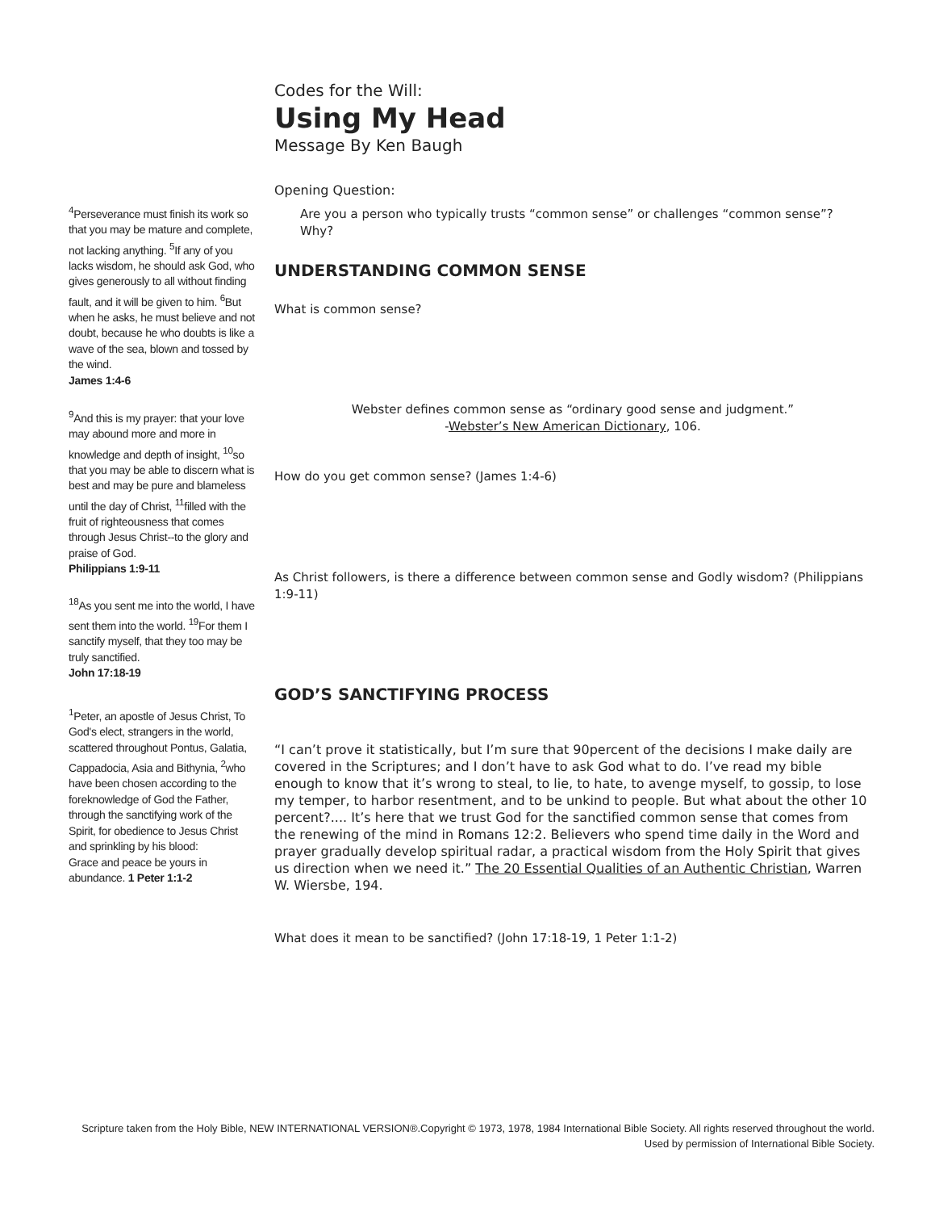Codes for the Will:
Using My Head
Message By Ken Baugh
<sup>4</sup> Perseverance must finish its work so that you may be mature and complete, not lacking anything. <sup>5</sup>If any of you lacks wisdom, he should ask God, who gives generously to all without finding fault, and it will be given to him. <sup>6</sup>But when he asks, he must believe and not doubt, because he who doubts is like a wave of the sea, blown and tossed by the wind.
James 1:4-6
<sup>9</sup> And this is my prayer: that your love may abound more and more in knowledge and depth of insight, <sup>10</sup>so that you may be able to discern what is best and may be pure and blameless until the day of Christ, <sup>11</sup>filled with the fruit of righteousness that comes through Jesus Christ--to the glory and praise of God.
Philippians 1:9-11
<sup>18</sup> As you sent me into the world, I have sent them into the world. <sup>19</sup>For them I sanctify myself, that they too may be truly sanctified.
John 17:18-19
<sup>1</sup> Peter, an apostle of Jesus Christ, To God's elect, strangers in the world, scattered throughout Pontus, Galatia, Cappadocia, Asia and Bithynia, <sup>2</sup>who have been chosen according to the foreknowledge of God the Father, through the sanctifying work of the Spirit, for obedience to Jesus Christ and sprinkling by his blood:
Grace and peace be yours in abundance. 1 Peter 1:1-2
Opening Question:
Are you a person who typically trusts “common sense” or challenges “common sense”? Why?
UNDERSTANDING COMMON SENSE
What is common sense?
Webster defines common sense as “ordinary good sense and judgment.”
-Webster’s New American Dictionary, 106.
How do you get common sense? (James 1:4-6)
As Christ followers, is there a difference between common sense and Godly wisdom? (Philippians 1:9-11)
GOD’S SANCTIFYING PROCESS
“I can’t prove it statistically, but I’m sure that 90percent of the decisions I make daily are covered in the Scriptures; and I don’t have to ask God what to do. I’ve read my bible enough to know that it’s wrong to steal, to lie, to hate, to avenge myself, to gossip, to lose my temper, to harbor resentment, and to be unkind to people. But what about the other 10 percent?.... It’s here that we trust God for the sanctified common sense that comes from the renewing of the mind in Romans 12:2. Believers who spend time daily in the Word and prayer gradually develop spiritual radar, a practical wisdom from the Holy Spirit that gives us direction when we need it.” The 20 Essential Qualities of an Authentic Christian, Warren W. Wiersbe, 194.
What does it mean to be sanctified? (John 17:18-19, 1 Peter 1:1-2)
Scripture taken from the Holy Bible, NEW INTERNATIONAL VERSION®.Copyright © 1973, 1978, 1984 International Bible Society. All rights reserved throughout the world. Used by permission of International Bible Society.